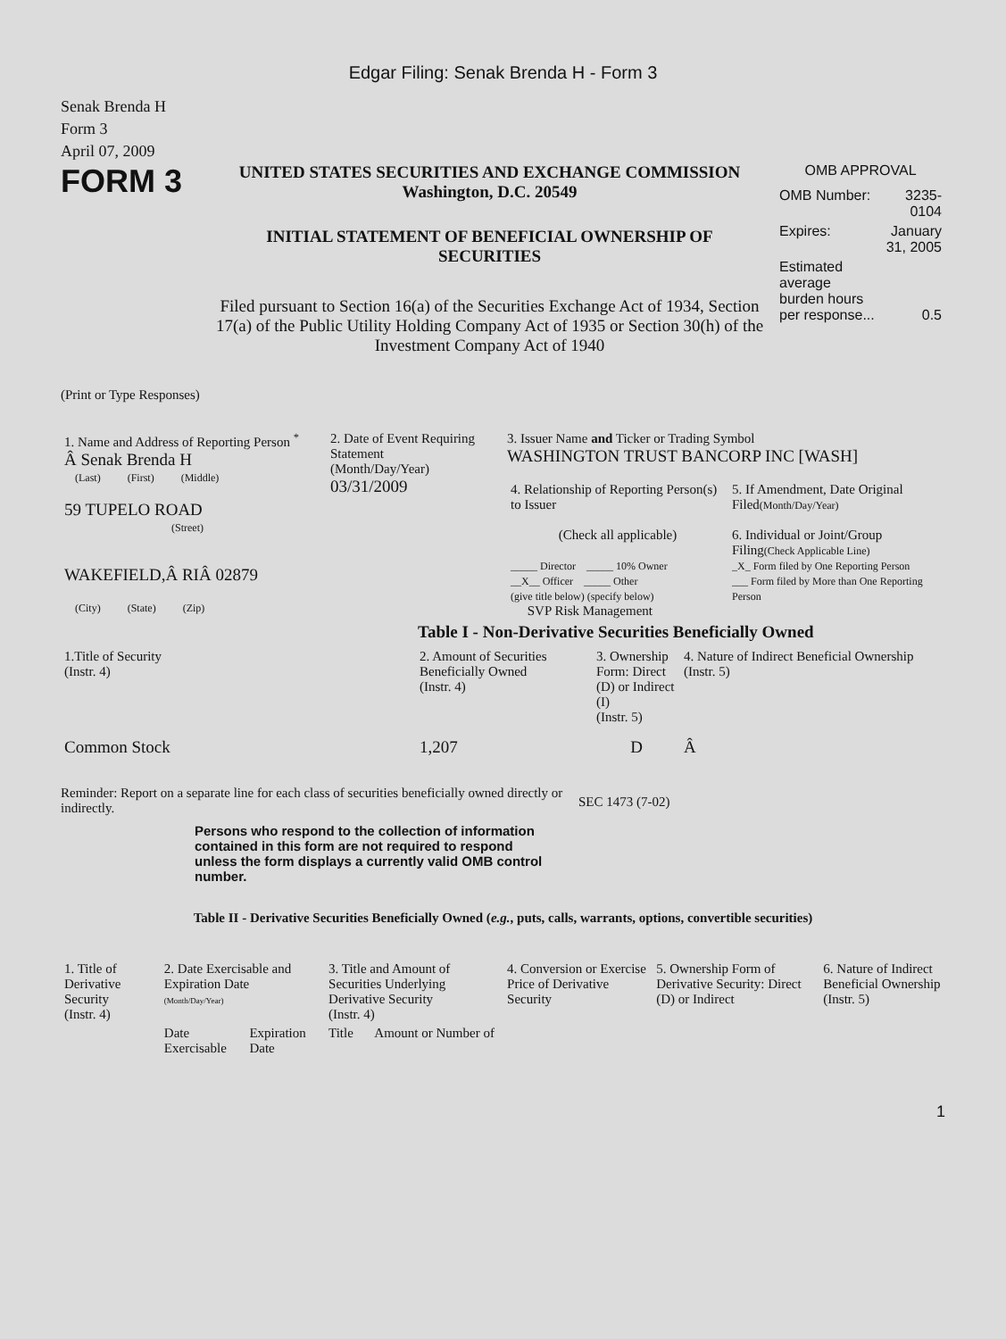Edgar Filing: Senak Brenda H - Form 3
Senak Brenda H
Form 3
April 07, 2009
FORM 3
UNITED STATES SECURITIES AND EXCHANGE COMMISSION
Washington, D.C. 20549
INITIAL STATEMENT OF BENEFICIAL OWNERSHIP OF SECURITIES
Filed pursuant to Section 16(a) of the Securities Exchange Act of 1934, Section 17(a) of the Public Utility Holding Company Act of 1935 or Section 30(h) of the Investment Company Act of 1940
OMB APPROVAL
| OMB Number: | 3235-0104 |
| Expires: | January 31, 2005 |
| Estimated average burden hours per response... | 0.5 |
(Print or Type Responses)
| 1. Name and Address of Reporting Person <sup>*</sup> Â Senak Brenda H (Last) (First) (Middle) 59 TUPELO ROAD (Street) WAKEFIELD,Â RIÂ 02879 (City) (State) (Zip) | 2. Date of Event Requiring Statement (Month/Day/Year) 03/31/2009 | 3. Issuer Name and Ticker or Trading Symbol WASHINGTON TRUST BANCORP INC [WASH] / 4. Relationship of Reporting Person(s) to Issuer (Check all applicable) _____ Director _____ 10% Owner __X__ Officer _____ Other (give title below) (specify below) SVP Risk Management / 5. If Amendment, Date Original Filed (Month/Day/Year) 6. Individual or Joint/Group Filing (Check Applicable Line) _X_ Form filed by One Reporting Person ___ Form filed by More than One Reporting Person / |
Table I - Non-Derivative Securities Beneficially Owned
| 1.Title of Security (Instr. 4) | 2. Amount of Securities Beneficially Owned (Instr. 4) | 3. Ownership Form: Direct (D) or Indirect (I) (Instr. 5) | 4. Nature of Indirect Beneficial Ownership (Instr. 5) |
| Common Stock | 1,207 | D | Â |
Reminder: Report on a separate line for each class of securities beneficially owned directly or indirectly.
SEC 1473 (7-02)
Persons who respond to the collection of information contained in this form are not required to respond unless the form displays a currently valid OMB control number.
Table II - Derivative Securities Beneficially Owned (e.g., puts, calls, warrants, options, convertible securities)
| 1. Title of Derivative Security (Instr. 4) | 2. Date Exercisable and Expiration Date (Month/Day/Year) | | 3. Title and Amount of Securities Underlying Derivative Security (Instr. 4) | | 4. Conversion or Exercise Price of Derivative Security | 5. Ownership Form of Derivative Security: Direct (D) or Indirect | 6. Nature of Indirect Beneficial Ownership (Instr. 5) |
| | Date Exercisable | Expiration Date | Title | Amount or Number of | | | |
1